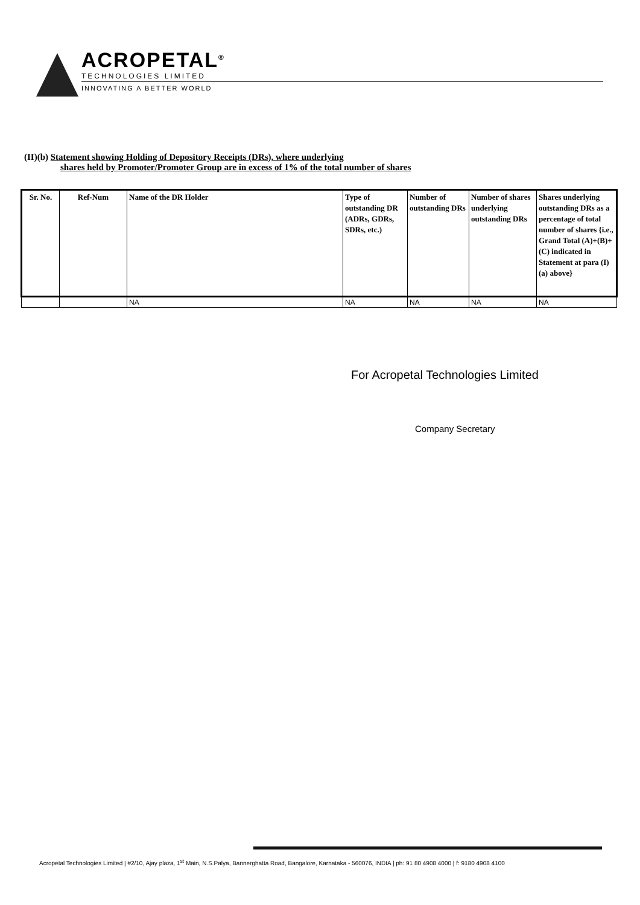ACROPETAL<sup>®</sup>
TECHNOLOGIES LIMITED
INNOVATING A BETTER WORLD
(II)(b) Statement showing Holding of Depository Receipts (DRs), where underlying
shares held by Promoter/Promoter Group are in excess of 1% of the total number of shares
| Sr. No. | Ref-Num | Name of the DR Holder | Type of outstanding DR (ADRs, GDRs, SDRs, etc.) | Number of outstanding DRs | Number of shares underlying outstanding DRs | Shares underlying outstanding DRs as a percentage of total number of shares {i.e., Grand Total (A)+(B)+(C) indicated in Statement at para (I)(a) above} |
| --- | --- | --- | --- | --- | --- | --- |
| | | NA | NA | NA | NA | NA |
For Acropetal Technologies Limited
Company Secretary
Acropetal Technologies Limited | #2/10, Ajay plaza, 1<sup>st</sup> Main, N.S.Palya, Bannerghatta Road, Bangalore, Karnataka - 560076, INDIA | ph: 91 80 4908 4000 | f: 9180 4908 4100